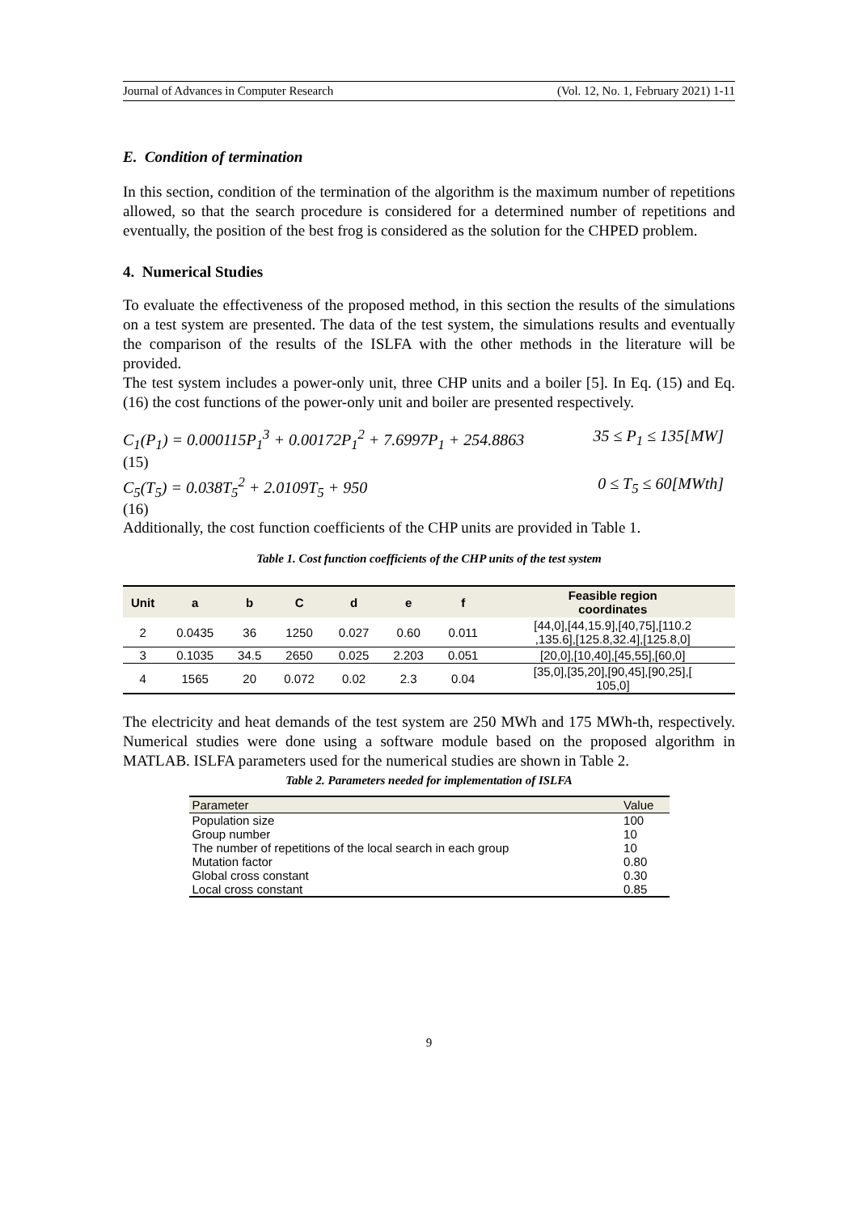Journal of Advances in Computer Research (Vol. 12, No. 1, February 2021) 1-11
E. Condition of termination
In this section, condition of the termination of the algorithm is the maximum number of repetitions allowed, so that the search procedure is considered for a determined number of repetitions and eventually, the position of the best frog is considered as the solution for the CHPED problem.
4. Numerical Studies
To evaluate the effectiveness of the proposed method, in this section the results of the simulations on a test system are presented. The data of the test system, the simulations results and eventually the comparison of the results of the ISLFA with the other methods in the literature will be provided.
The test system includes a power-only unit, three CHP units and a boiler [5]. In Eq. (15) and Eq. (16) the cost functions of the power-only unit and boiler are presented respectively.
C<sub>1</sub>(P<sub>1</sub>) = 0.000115P<sub>1</sub><sup>3</sup> + 0.00172P<sub>1</sub><sup>2</sup> + 7.6997P<sub>1</sub> + 254.8863 35 ≤ P<sub>1</sub> ≤ 135[MW]
(15)
C<sub>5</sub>(T<sub>5</sub>) = 0.038T<sub>5</sub><sup>2</sup> + 2.0109T<sub>5</sub> + 950 0 ≤ T<sub>5</sub> ≤ 60[MWth]
(16)
Additionally, the cost function coefficients of the CHP units are provided in Table 1.
Table 1. Cost function coefficients of the CHP units of the test system
| Unit | a | b | C | d | e | f | Feasible region coordinates |
| --- | --- | --- | --- | --- | --- | --- | --- |
| 2 | 0.0435 | 36 | 1250 | 0.027 | 0.60 | 0.011 | [44,0],[44,15.9],[40,75],[110.2 ,135.6],[125.8,32.4],[125.8,0] |
| 3 | 0.1035 | 34.5 | 2650 | 0.025 | 2.203 | 0.051 | [20,0],[10,40],[45,55],[60,0] |
| 4 | 1565 | 20 | 0.072 | 0.02 | 2.3 | 0.04 | [35,0],[35,20],[90,45],[90,25],[ 105,0] |
The electricity and heat demands of the test system are 250 MWh and 175 MWh-th, respectively. Numerical studies were done using a software module based on the proposed algorithm in MATLAB. ISLFA parameters used for the numerical studies are shown in Table 2.
Table 2. Parameters needed for implementation of ISLFA
| Parameter | Value |
| --- | --- |
| Population size | 100 |
| Group number | 10 |
| The number of repetitions of the local search in each group | 10 |
| Mutation factor | 0.80 |
| Global cross constant | 0.30 |
| Local cross constant | 0.85 |
9